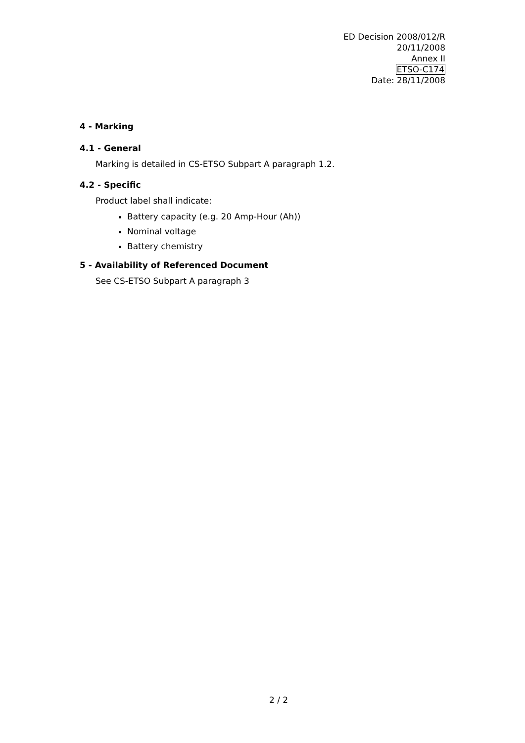ED Decision 2008/012/R
20/11/2008
Annex II
ETSO-C174
Date: 28/11/2008
4 - Marking
4.1 - General
Marking is detailed in CS-ETSO Subpart A paragraph 1.2.
4.2 - Specific
Product label shall indicate:
Battery capacity (e.g. 20 Amp-Hour (Ah))
Nominal voltage
Battery chemistry
5 - Availability of Referenced Document
See CS-ETSO Subpart A paragraph 3
2 / 2